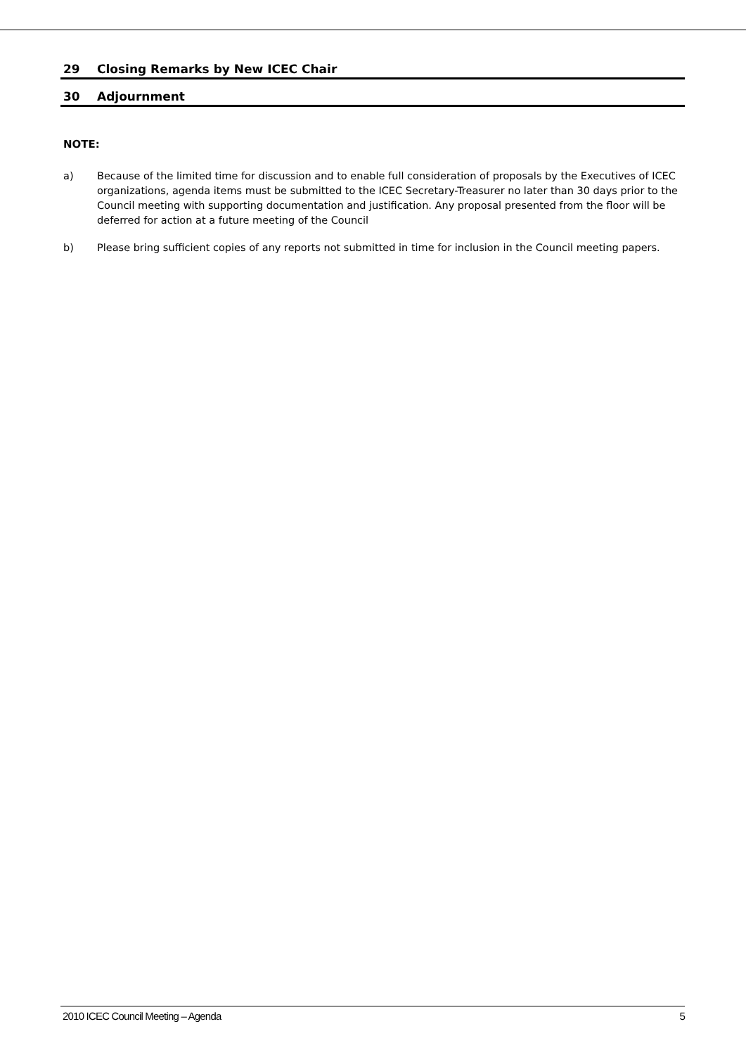29 Closing Remarks by New ICEC Chair
30 Adjournment
NOTE:
a) Because of the limited time for discussion and to enable full consideration of proposals by the Executives of ICEC organizations, agenda items must be submitted to the ICEC Secretary-Treasurer no later than 30 days prior to the Council meeting with supporting documentation and justification. Any proposal presented from the floor will be deferred for action at a future meeting of the Council
b) Please bring sufficient copies of any reports not submitted in time for inclusion in the Council meeting papers.
2010 ICEC Council Meeting – Agenda 5